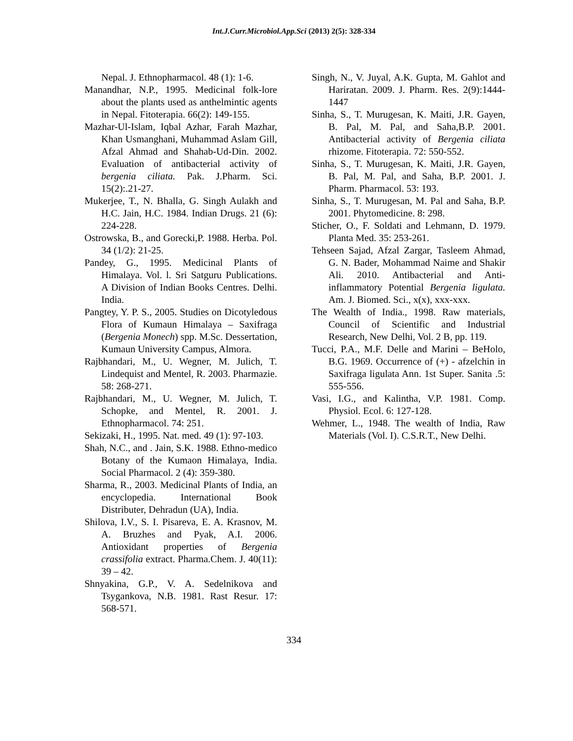Int.J.Curr.Microbiol.App.Sci (2013) 2(5): 328-334
Nepal. J. Ethnopharmacol. 48 (1): 1-6.
Manandhar, N.P., 1995. Medicinal folk-lore about the plants used as anthelmintic agents in Nepal. Fitoterapia. 66(2): 149-155.
Mazhar-Ul-Islam, Iqbal Azhar, Farah Mazhar, Khan Usmanghani, Muhammad Aslam Gill, Afzal Ahmad and Shahab-Ud-Din. 2002. Evaluation of antibacterial activity of bergenia ciliata. Pak. J.Pharm. Sci. 15(2):.21-27.
Mukerjee, T., N. Bhalla, G. Singh Aulakh and H.C. Jain, H.C. 1984. Indian Drugs. 21 (6): 224-228.
Ostrowska, B., and Gorecki,P. 1988. Herba. Pol. 34 (1/2): 21-25.
Pandey, G., 1995. Medicinal Plants of Himalaya. Vol. l. Sri Satguru Publications. A Division of Indian Books Centres. Delhi. India.
Pangtey, Y. P. S., 2005. Studies on Dicotyledous Flora of Kumaun Himalaya – Saxifraga (Bergenia Monech) spp. M.Sc. Dessertation, Kumaun University Campus, Almora.
Rajbhandari, M., U. Wegner, M. Julich, T. Lindequist and Mentel, R. 2003. Pharmazie. 58: 268-271.
Rajbhandari, M., U. Wegner, M. Julich, T. Schopke, and Mentel, R. 2001. J. Ethnopharmacol. 74: 251.
Sekizaki, H., 1995. Nat. med. 49 (1): 97-103.
Shah, N.C., and . Jain, S.K. 1988. Ethno-medico Botany of the Kumaon Himalaya, India. Social Pharmacol. 2 (4): 359-380.
Sharma, R., 2003. Medicinal Plants of India, an encyclopedia. International Book Distributer, Dehradun (UA), India.
Shilova, I.V., S. I. Pisareva, E. A. Krasnov, M. A. Bruzhes and Pyak, A.I. 2006. Antioxidant properties of Bergenia crassifolia extract. Pharma.Chem. J. 40(11): 39 – 42.
Shnyakina, G.P., V. A. Sedelnikova and Tsygankova, N.B. 1981. Rast Resur. 17: 568-571.
Singh, N., V. Juyal, A.K. Gupta, M. Gahlot and Hariratan. 2009. J. Pharm. Res. 2(9):1444-1447
Sinha, S., T. Murugesan, K. Maiti, J.R. Gayen, B. Pal, M. Pal, and Saha,B.P. 2001. Antibacterial activity of Bergenia ciliata rhizome. Fitoterapia. 72: 550-552.
Sinha, S., T. Murugesan, K. Maiti, J.R. Gayen, B. Pal, M. Pal, and Saha, B.P. 2001. J. Pharm. Pharmacol. 53: 193.
Sinha, S., T. Murugesan, M. Pal and Saha, B.P. 2001. Phytomedicine. 8: 298.
Sticher, O., F. Soldati and Lehmann, D. 1979. Planta Med. 35: 253-261.
Tehseen Sajad, Afzal Zargar, Tasleem Ahmad, G. N. Bader, Mohammad Naime and Shakir Ali. 2010. Antibacterial and Anti-inflammatory Potential Bergenia ligulata. Am. J. Biomed. Sci., x(x), xxx-xxx.
The Wealth of India., 1998. Raw materials, Council of Scientific and Industrial Research, New Delhi, Vol. 2 B, pp. 119.
Tucci, P.A., M.F. Delle and Marini – BeHolo, B.G. 1969. Occurrence of (+) - afzelchin in Saxifraga ligulata Ann. 1st Super. Sanita .5: 555-556.
Vasi, I.G., and Kalintha, V.P. 1981. Comp. Physiol. Ecol. 6: 127-128.
Wehmer, L., 1948. The wealth of India, Raw Materials (Vol. I). C.S.R.T., New Delhi.
334